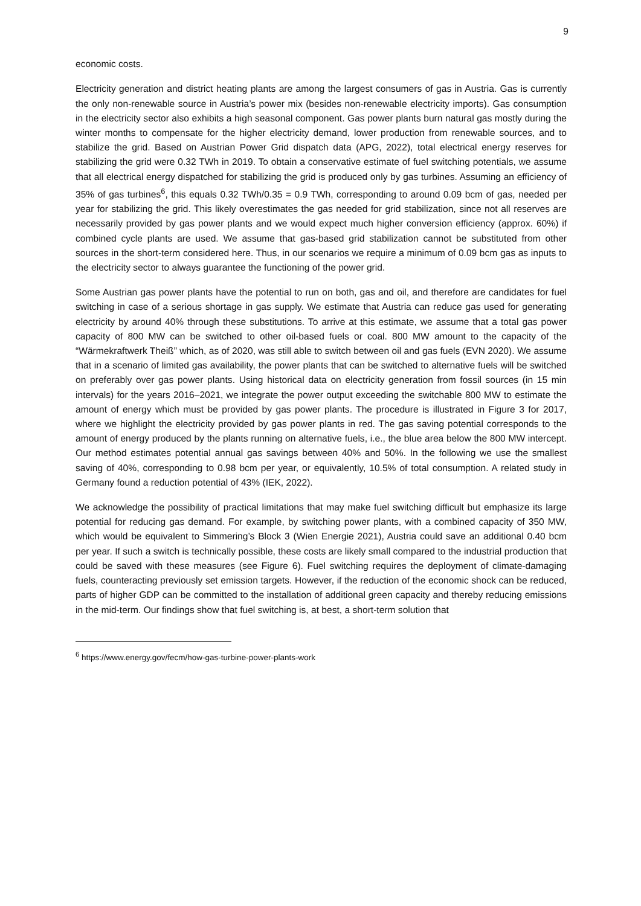9
economic costs.
Electricity generation and district heating plants are among the largest consumers of gas in Austria. Gas is currently the only non-renewable source in Austria’s power mix (besides non-renewable electricity imports). Gas consumption in the electricity sector also exhibits a high seasonal component. Gas power plants burn natural gas mostly during the winter months to compensate for the higher electricity demand, lower production from renewable sources, and to stabilize the grid. Based on Austrian Power Grid dispatch data (APG, 2022), total electrical energy reserves for stabilizing the grid were 0.32 TWh in 2019. To obtain a conservative estimate of fuel switching potentials, we assume that all electrical energy dispatched for stabilizing the grid is produced only by gas turbines. Assuming an efficiency of 35% of gas turbines<sup>6</sup>, this equals 0.32 TWh/0.35 = 0.9 TWh, corresponding to around 0.09 bcm of gas, needed per year for stabilizing the grid. This likely overestimates the gas needed for grid stabilization, since not all reserves are necessarily provided by gas power plants and we would expect much higher conversion efficiency (approx. 60%) if combined cycle plants are used. We assume that gas-based grid stabilization cannot be substituted from other sources in the short-term considered here. Thus, in our scenarios we require a minimum of 0.09 bcm gas as inputs to the electricity sector to always guarantee the functioning of the power grid.
Some Austrian gas power plants have the potential to run on both, gas and oil, and therefore are candidates for fuel switching in case of a serious shortage in gas supply. We estimate that Austria can reduce gas used for generating electricity by around 40% through these substitutions. To arrive at this estimate, we assume that a total gas power capacity of 800 MW can be switched to other oil-based fuels or coal. 800 MW amount to the capacity of the “Wärmekraftwerk Theiß” which, as of 2020, was still able to switch between oil and gas fuels (EVN 2020). We assume that in a scenario of limited gas availability, the power plants that can be switched to alternative fuels will be switched on preferably over gas power plants. Using historical data on electricity generation from fossil sources (in 15 min intervals) for the years 2016–2021, we integrate the power output exceeding the switchable 800 MW to estimate the amount of energy which must be provided by gas power plants. The procedure is illustrated in Figure 3 for 2017, where we highlight the electricity provided by gas power plants in red. The gas saving potential corresponds to the amount of energy produced by the plants running on alternative fuels, i.e., the blue area below the 800 MW intercept. Our method estimates potential annual gas savings between 40% and 50%. In the following we use the smallest saving of 40%, corresponding to 0.98 bcm per year, or equivalently, 10.5% of total consumption. A related study in Germany found a reduction potential of 43% (IEK, 2022).
We acknowledge the possibility of practical limitations that may make fuel switching difficult but emphasize its large potential for reducing gas demand. For example, by switching power plants, with a combined capacity of 350 MW, which would be equivalent to Simmering’s Block 3 (Wien Energie 2021), Austria could save an additional 0.40 bcm per year. If such a switch is technically possible, these costs are likely small compared to the industrial production that could be saved with these measures (see Figure 6). Fuel switching requires the deployment of climate-damaging fuels, counteracting previously set emission targets. However, if the reduction of the economic shock can be reduced, parts of higher GDP can be committed to the installation of additional green capacity and thereby reducing emissions in the mid-term. Our findings show that fuel switching is, at best, a short-term solution that
<sup>6</sup> https://www.energy.gov/fecm/how-gas-turbine-power-plants-work